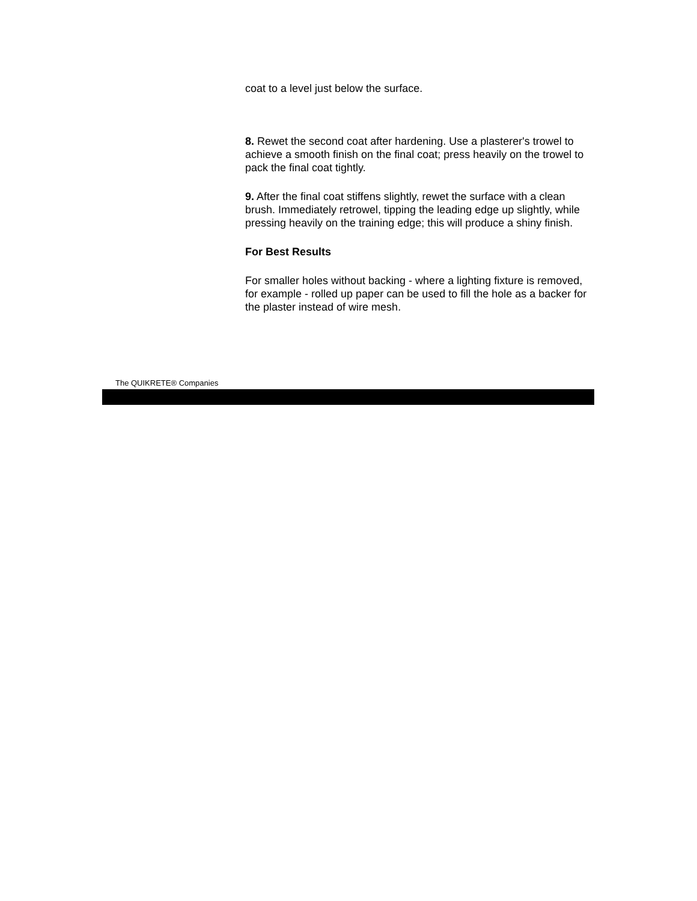coat to a level just below the surface.
8. Rewet the second coat after hardening. Use a plasterer's trowel to achieve a smooth finish on the final coat; press heavily on the trowel to pack the final coat tightly.
9. After the final coat stiffens slightly, rewet the surface with a clean brush. Immediately retrowel, tipping the leading edge up slightly, while pressing heavily on the training edge; this will produce a shiny finish.
For Best Results
For smaller holes without backing - where a lighting fixture is removed, for example - rolled up paper can be used to fill the hole as a backer for the plaster instead of wire mesh.
The QUIKRETE® Companies